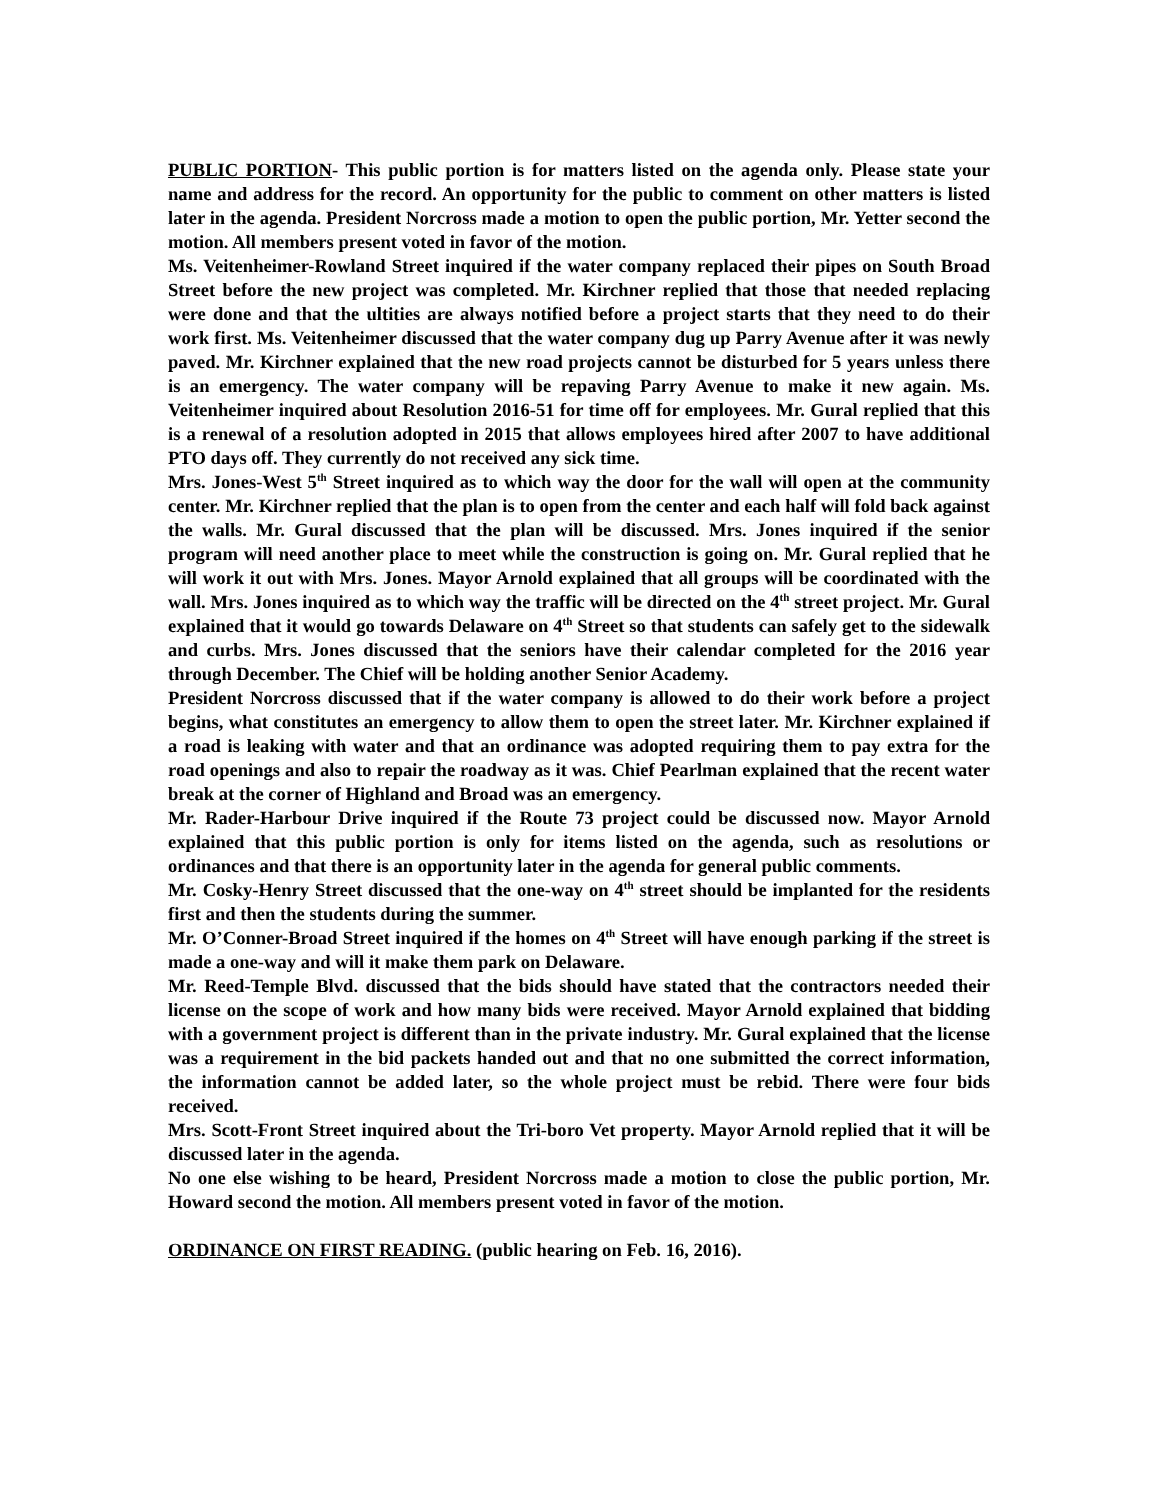PUBLIC PORTION- This public portion is for matters listed on the agenda only. Please state your name and address for the record. An opportunity for the public to comment on other matters is listed later in the agenda. President Norcross made a motion to open the public portion, Mr. Yetter second the motion. All members present voted in favor of the motion.
Ms. Veitenheimer-Rowland Street inquired if the water company replaced their pipes on South Broad Street before the new project was completed. Mr. Kirchner replied that those that needed replacing were done and that the ultities are always notified before a project starts that they need to do their work first. Ms. Veitenheimer discussed that the water company dug up Parry Avenue after it was newly paved. Mr. Kirchner explained that the new road projects cannot be disturbed for 5 years unless there is an emergency. The water company will be repaving Parry Avenue to make it new again. Ms. Veitenheimer inquired about Resolution 2016-51 for time off for employees. Mr. Gural replied that this is a renewal of a resolution adopted in 2015 that allows employees hired after 2007 to have additional PTO days off. They currently do not received any sick time.
Mrs. Jones-West 5<sup>th</sup> Street inquired as to which way the door for the wall will open at the community center. Mr. Kirchner replied that the plan is to open from the center and each half will fold back against the walls. Mr. Gural discussed that the plan will be discussed. Mrs. Jones inquired if the senior program will need another place to meet while the construction is going on. Mr. Gural replied that he will work it out with Mrs. Jones. Mayor Arnold explained that all groups will be coordinated with the wall. Mrs. Jones inquired as to which way the traffic will be directed on the 4<sup>th</sup> street project. Mr. Gural explained that it would go towards Delaware on 4<sup>th</sup> Street so that students can safely get to the sidewalk and curbs. Mrs. Jones discussed that the seniors have their calendar completed for the 2016 year through December. The Chief will be holding another Senior Academy.
President Norcross discussed that if the water company is allowed to do their work before a project begins, what constitutes an emergency to allow them to open the street later. Mr. Kirchner explained if a road is leaking with water and that an ordinance was adopted requiring them to pay extra for the road openings and also to repair the roadway as it was. Chief Pearlman explained that the recent water break at the corner of Highland and Broad was an emergency.
Mr. Rader-Harbour Drive inquired if the Route 73 project could be discussed now. Mayor Arnold explained that this public portion is only for items listed on the agenda, such as resolutions or ordinances and that there is an opportunity later in the agenda for general public comments.
Mr. Cosky-Henry Street discussed that the one-way on 4<sup>th</sup> street should be implanted for the residents first and then the students during the summer.
Mr. O’Conner-Broad Street inquired if the homes on 4<sup>th</sup> Street will have enough parking if the street is made a one-way and will it make them park on Delaware.
Mr. Reed-Temple Blvd. discussed that the bids should have stated that the contractors needed their license on the scope of work and how many bids were received. Mayor Arnold explained that bidding with a government project is different than in the private industry. Mr. Gural explained that the license was a requirement in the bid packets handed out and that no one submitted the correct information, the information cannot be added later, so the whole project must be rebid. There were four bids received.
Mrs. Scott-Front Street inquired about the Tri-boro Vet property. Mayor Arnold replied that it will be discussed later in the agenda.
No one else wishing to be heard, President Norcross made a motion to close the public portion, Mr. Howard second the motion. All members present voted in favor of the motion.
ORDINANCE ON FIRST READING. (public hearing on Feb. 16, 2016).